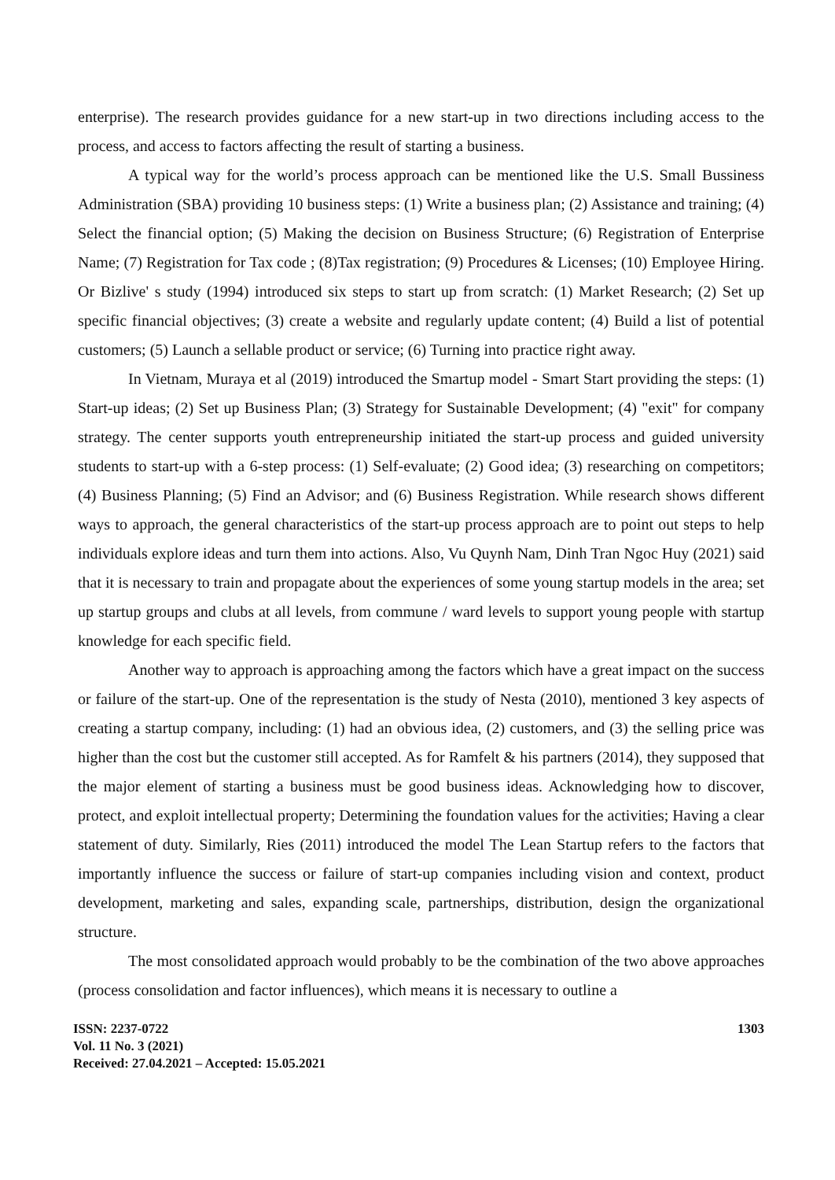enterprise). The research provides guidance for a new start-up in two directions including access to the process, and access to factors affecting the result of starting a business.
A typical way for the world’s process approach can be mentioned like the U.S. Small Bussiness Administration (SBA) providing 10 business steps: (1) Write a business plan; (2) Assistance and training; (4) Select the financial option; (5) Making the decision on Business Structure; (6) Registration of Enterprise Name; (7) Registration for Tax code ; (8)Tax registration; (9) Procedures & Licenses; (10) Employee Hiring. Or Bizlive' s study (1994) introduced six steps to start up from scratch: (1) Market Research; (2) Set up specific financial objectives; (3) create a website and regularly update content; (4) Build a list of potential customers; (5) Launch a sellable product or service; (6) Turning into practice right away.
In Vietnam, Muraya et al (2019) introduced the Smartup model - Smart Start providing the steps: (1) Start-up ideas; (2) Set up Business Plan; (3) Strategy for Sustainable Development; (4) "exit" for company strategy. The center supports youth entrepreneurship initiated the start-up process and guided university students to start-up with a 6-step process: (1) Self-evaluate; (2) Good idea; (3) researching on competitors; (4) Business Planning; (5) Find an Advisor; and (6) Business Registration. While research shows different ways to approach, the general characteristics of the start-up process approach are to point out steps to help individuals explore ideas and turn them into actions. Also, Vu Quynh Nam, Dinh Tran Ngoc Huy (2021) said that it is necessary to train and propagate about the experiences of some young startup models in the area; set up startup groups and clubs at all levels, from commune / ward levels to support young people with startup knowledge for each specific field.
Another way to approach is approaching among the factors which have a great impact on the success or failure of the start-up. One of the representation is the study of Nesta (2010), mentioned 3 key aspects of creating a startup company, including: (1) had an obvious idea, (2) customers, and (3) the selling price was higher than the cost but the customer still accepted. As for Ramfelt & his partners (2014), they supposed that the major element of starting a business must be good business ideas. Acknowledging how to discover, protect, and exploit intellectual property; Determining the foundation values for the activities; Having a clear statement of duty. Similarly, Ries (2011) introduced the model The Lean Startup refers to the factors that importantly influence the success or failure of start-up companies including vision and context, product development, marketing and sales, expanding scale, partnerships, distribution, design the organizational structure.
The most consolidated approach would probably to be the combination of the two above approaches (process consolidation and factor influences), which means it is necessary to outline a
ISSN: 2237-0722
Vol. 11 No. 3 (2021)
Received: 27.04.2021 – Accepted: 15.05.2021
1303